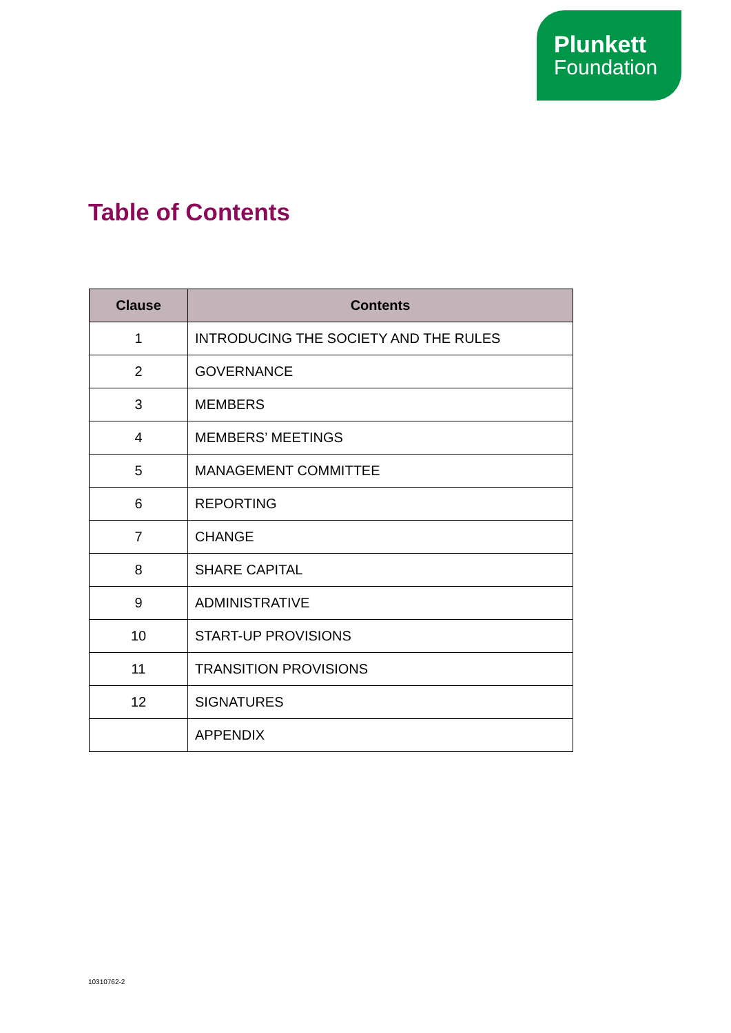Plunkett
Foundation
Table of Contents
| Clause | Contents |
| --- | --- |
| 1 | INTRODUCING THE SOCIETY AND THE RULES |
| 2 | GOVERNANCE |
| 3 | MEMBERS |
| 4 | MEMBERS’ MEETINGS |
| 5 | MANAGEMENT COMMITTEE |
| 6 | REPORTING |
| 7 | CHANGE |
| 8 | SHARE CAPITAL |
| 9 | ADMINISTRATIVE |
| 10 | START-UP PROVISIONS |
| 11 | TRANSITION PROVISIONS |
| 12 | SIGNATURES |
| | APPENDIX |
10310762-2